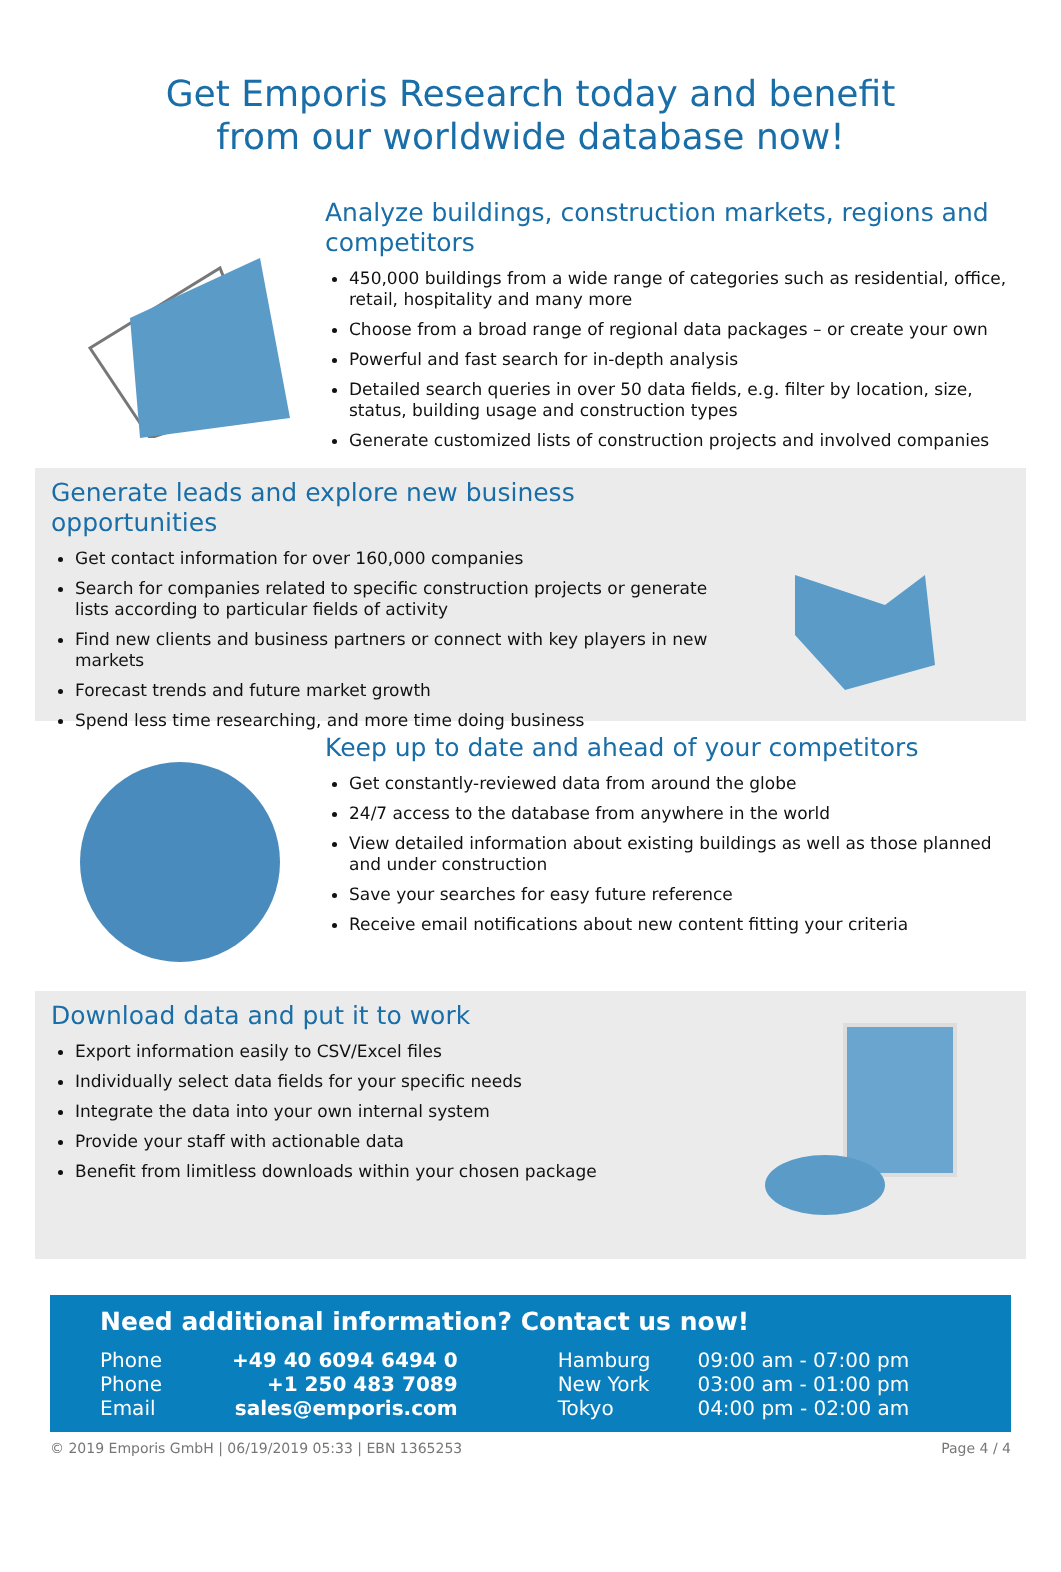Get Emporis Research today and benefit
from our worldwide database now!
Analyze buildings, construction markets, regions and competitors
450,000 buildings from a wide range of categories such as residential, office, retail, hospitality and many more
Choose from a broad range of regional data packages – or create your own
Powerful and fast search for in-depth analysis
Detailed search queries in over 50 data fields, e.g. filter by location, size, status, building usage and construction types
Generate customized lists of construction projects and involved companies
Generate leads and explore new business opportunities
Get contact information for over 160,000 companies
Search for companies related to specific construction projects or generate lists according to particular fields of activity
Find new clients and business partners or connect with key players in new markets
Forecast trends and future market growth
Spend less time researching, and more time doing business
Keep up to date and ahead of your competitors
Get constantly-reviewed data from around the globe
24/7 access to the database from anywhere in the world
View detailed information about existing buildings as well as those planned and under construction
Save your searches for easy future reference
Receive email notifications about new content fitting your criteria
Download data and put it to work
Export information easily to CSV/Excel files
Individually select data fields for your specific needs
Integrate the data into your own internal system
Provide your staff with actionable data
Benefit from limitless downloads within your chosen package
Need additional information? Contact us now!
| Phone | +49 40 6094 6494 0 | Hamburg | 09:00 am - 07:00 pm |
| Phone | +1 250 483 7089 | New York | 03:00 am - 01:00 pm |
| Email | sales@emporis.com | Tokyo | 04:00 pm - 02:00 am |
© 2019 Emporis GmbH | 06/19/2019 05:33 | EBN 1365253 Page 4 / 4